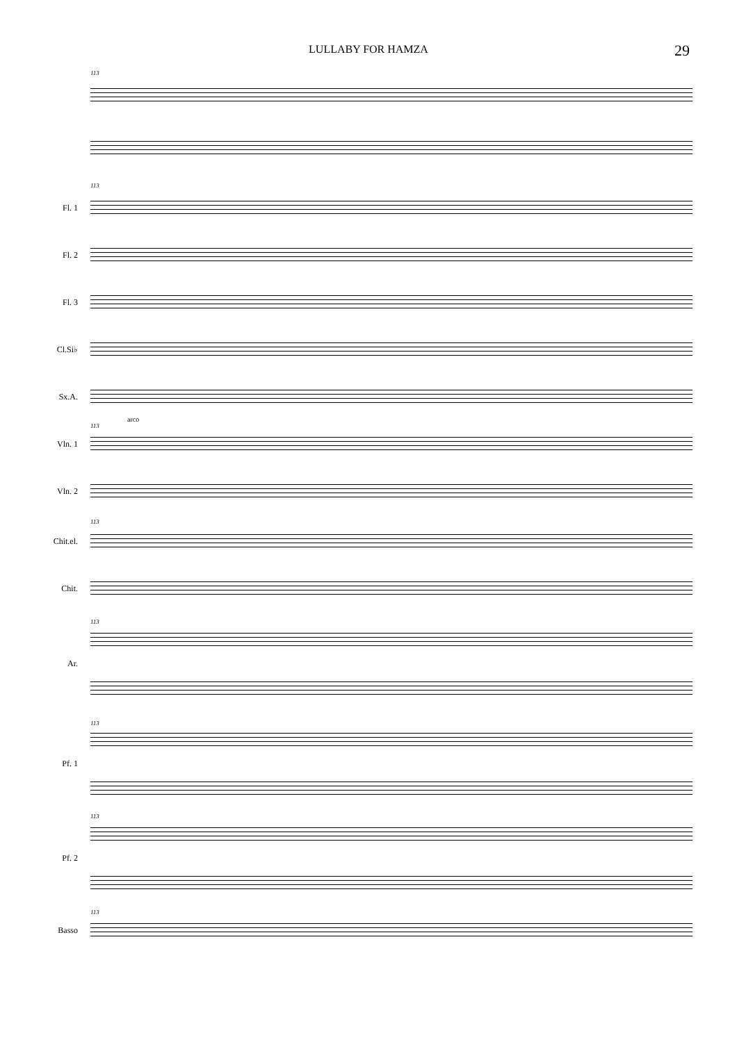LULLABY FOR HAMZA 29
113
113
Fl. 1
Fl. 2
Fl. 3
Cl.Si♭
Sx.A.
arco
113
Vln. 1
Vln. 2
113
Chit.el.
Chit.
113
Ar.
113
Pf. 1
113
Pf. 2
113
Basso